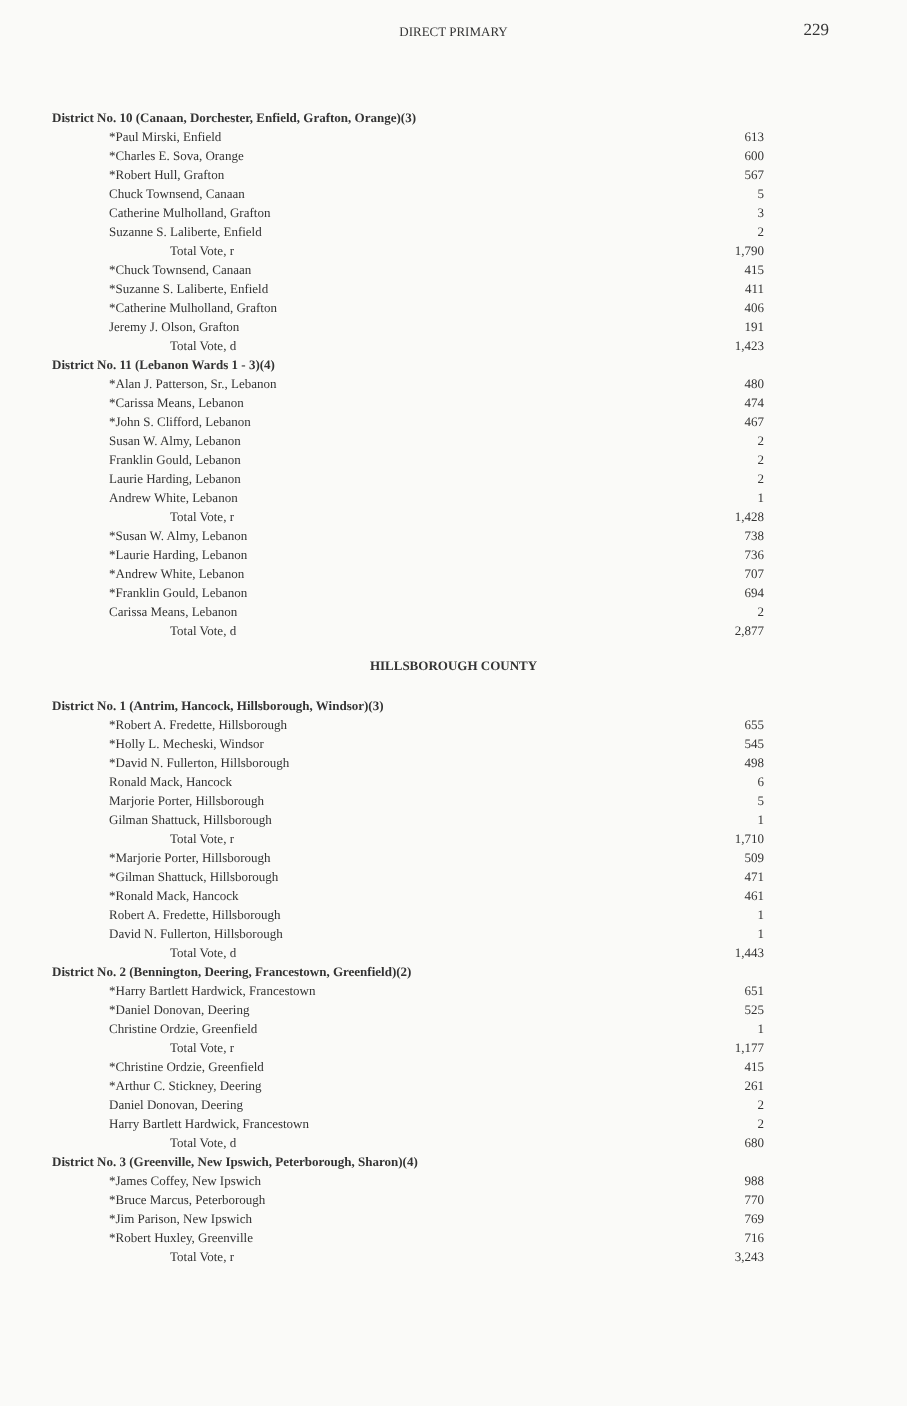DIRECT PRIMARY
229
| District No. 10 (Canaan, Dorchester, Enfield, Grafton, Orange)(3) | |
| *Paul Mirski, Enfield | 613 |
| *Charles E. Sova, Orange | 600 |
| *Robert Hull, Grafton | 567 |
| Chuck Townsend, Canaan | 5 |
| Catherine Mulholland, Grafton | 3 |
| Suzanne S. Laliberte, Enfield | 2 |
| Total Vote, r | 1,790 |
| *Chuck Townsend, Canaan | 415 |
| *Suzanne S. Laliberte, Enfield | 411 |
| *Catherine Mulholland, Grafton | 406 |
| Jeremy J. Olson, Grafton | 191 |
| Total Vote, d | 1,423 |
| District No. 11 (Lebanon Wards 1 - 3)(4) | |
| *Alan J. Patterson, Sr., Lebanon | 480 |
| *Carissa Means, Lebanon | 474 |
| *John S. Clifford, Lebanon | 467 |
| Susan W. Almy, Lebanon | 2 |
| Franklin Gould, Lebanon | 2 |
| Laurie Harding, Lebanon | 2 |
| Andrew White, Lebanon | 1 |
| Total Vote, r | 1,428 |
| *Susan W. Almy, Lebanon | 738 |
| *Laurie Harding, Lebanon | 736 |
| *Andrew White, Lebanon | 707 |
| *Franklin Gould, Lebanon | 694 |
| Carissa Means, Lebanon | 2 |
| Total Vote, d | 2,877 |
HILLSBOROUGH COUNTY
| District No. 1 (Antrim, Hancock, Hillsborough, Windsor)(3) | |
| *Robert A. Fredette, Hillsborough | 655 |
| *Holly L. Mecheski, Windsor | 545 |
| *David N. Fullerton, Hillsborough | 498 |
| Ronald Mack, Hancock | 6 |
| Marjorie Porter, Hillsborough | 5 |
| Gilman Shattuck, Hillsborough | 1 |
| Total Vote, r | 1,710 |
| *Marjorie Porter, Hillsborough | 509 |
| *Gilman Shattuck, Hillsborough | 471 |
| *Ronald Mack, Hancock | 461 |
| Robert A. Fredette, Hillsborough | 1 |
| David N. Fullerton, Hillsborough | 1 |
| Total Vote, d | 1,443 |
| District No. 2 (Bennington, Deering, Francestown, Greenfield)(2) | |
| *Harry Bartlett Hardwick, Francestown | 651 |
| *Daniel Donovan, Deering | 525 |
| Christine Ordzie, Greenfield | 1 |
| Total Vote, r | 1,177 |
| *Christine Ordzie, Greenfield | 415 |
| *Arthur C. Stickney, Deering | 261 |
| Daniel Donovan, Deering | 2 |
| Harry Bartlett Hardwick, Francestown | 2 |
| Total Vote, d | 680 |
| District No. 3 (Greenville, New Ipswich, Peterborough, Sharon)(4) | |
| *James Coffey, New Ipswich | 988 |
| *Bruce Marcus, Peterborough | 770 |
| *Jim Parison, New Ipswich | 769 |
| *Robert Huxley, Greenville | 716 |
| Total Vote, r | 3,243 |